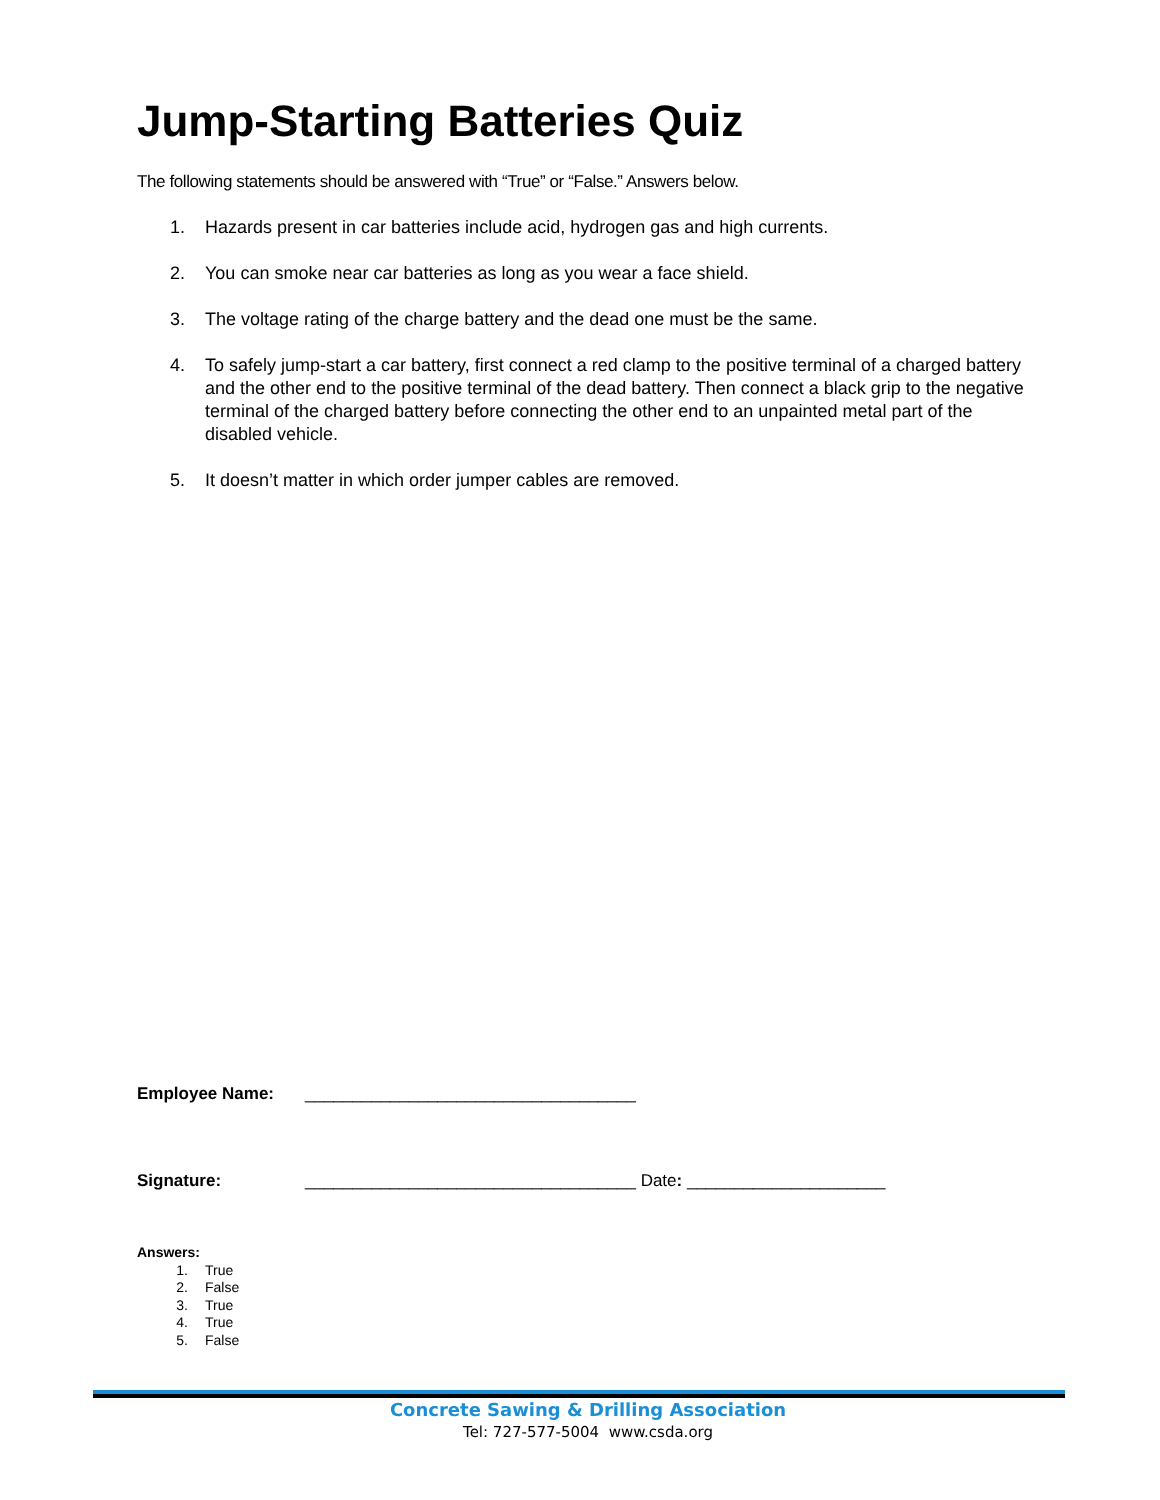Jump-Starting Batteries Quiz
The following statements should be answered with “True” or “False.” Answers below.
1. Hazards present in car batteries include acid, hydrogen gas and high currents.
2. You can smoke near car batteries as long as you wear a face shield.
3. The voltage rating of the charge battery and the dead one must be the same.
4. To safely jump-start a car battery, first connect a red clamp to the positive terminal of a charged battery and the other end to the positive terminal of the dead battery. Then connect a black grip to the negative terminal of the charged battery before connecting the other end to an unpainted metal part of the disabled vehicle.
5. It doesn’t matter in which order jumper cables are removed.
Employee Name: ___________________________________
Signature: ___________________________________ Date: _____________________
Answers:
1. True
2. False
3. True
4. True
5. False
Concrete Sawing & Drilling Association
Tel: 727-577-5004 www.csda.org